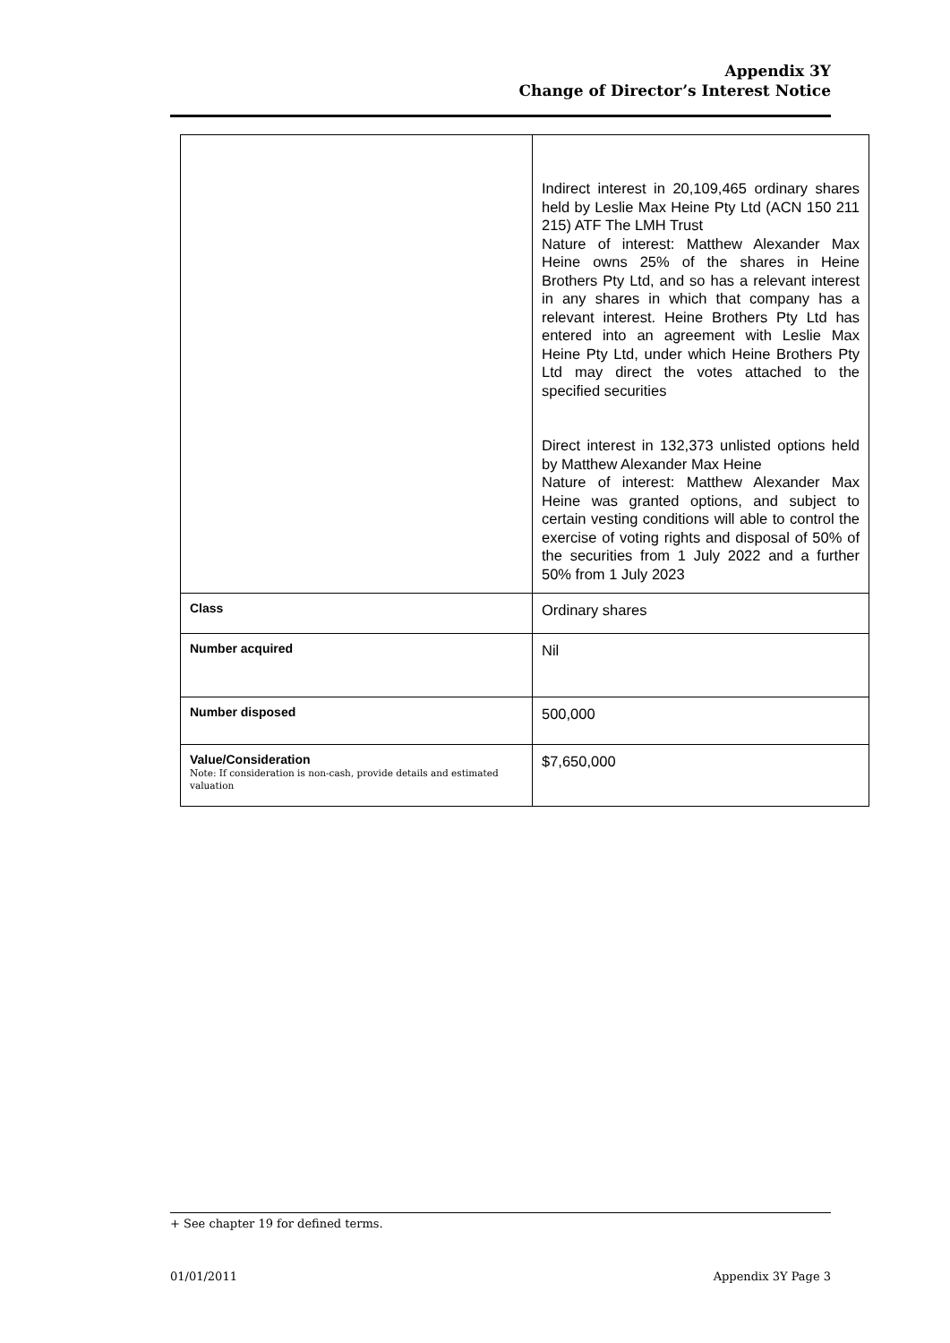Appendix 3Y
Change of Director’s Interest Notice
| | Indirect interest in 20,109,465 ordinary shares held by Leslie Max Heine Pty Ltd (ACN 150 211 215) ATF The LMH Trust Nature of interest: Matthew Alexander Max Heine owns 25% of the shares in Heine Brothers Pty Ltd, and so has a relevant interest in any shares in which that company has a relevant interest. Heine Brothers Pty Ltd has entered into an agreement with Leslie Max Heine Pty Ltd, under which Heine Brothers Pty Ltd may direct the votes attached to the specified securities Direct interest in 132,373 unlisted options held by Matthew Alexander Max Heine Nature of interest: Matthew Alexander Max Heine was granted options, and subject to certain vesting conditions will able to control the exercise of voting rights and disposal of 50% of the securities from 1 July 2022 and a further 50% from 1 July 2023 |
| Class | Ordinary shares |
| Number acquired | Nil |
| Number disposed | 500,000 |
| Value/Consideration Note: If consideration is non-cash, provide details and estimated valuation | $7,650,000 |
+ See chapter 19 for defined terms.
01/01/2011 Appendix 3Y Page 3